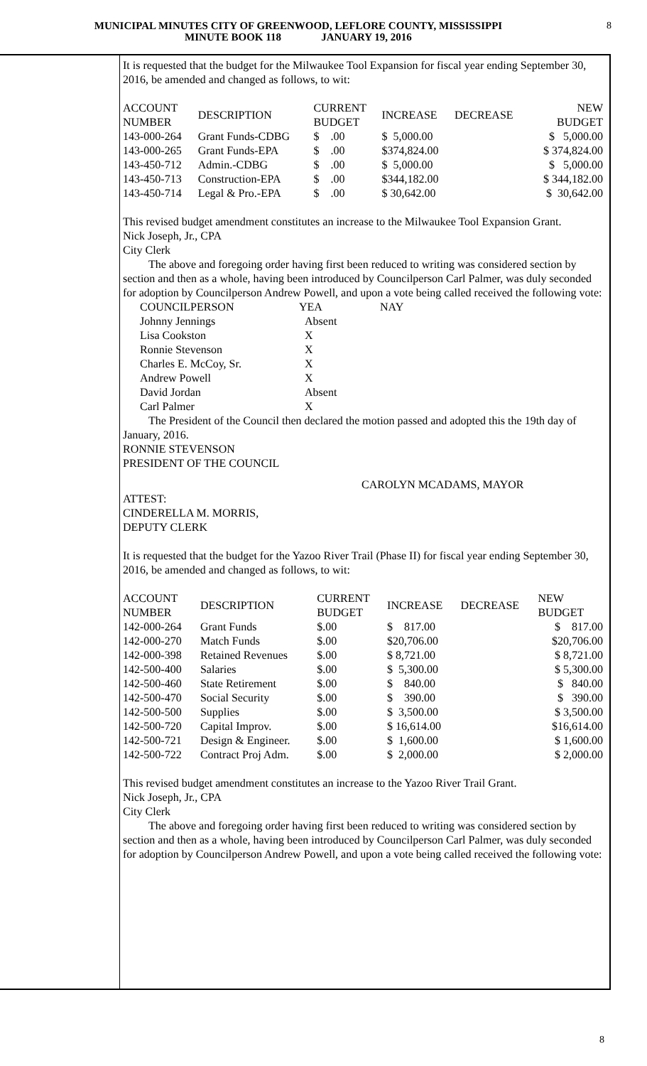MUNICIPAL MINUTES CITY OF GREENWOOD, LEFLORE COUNTY, MISSISSIPPI
MINUTE BOOK 118 JANUARY 19, 2016
8
It is requested that the budget for the Milwaukee Tool Expansion for fiscal year ending September 30, 2016, be amended and changed as follows, to wit:
| ACCOUNT NUMBER | DESCRIPTION | CURRENT BUDGET | INCREASE | DECREASE | NEW BUDGET |
| 143-000-264 | Grant Funds-CDBG | $ .00 | $ 5,000.00 | | $ 5,000.00 |
| 143-000-265 | Grant Funds-EPA | $ .00 | $374,824.00 | | $ 374,824.00 |
| 143-450-712 | Admin.-CDBG | $ .00 | $ 5,000.00 | | $ 5,000.00 |
| 143-450-713 | Construction-EPA | $ .00 | $344,182.00 | | $ 344,182.00 |
| 143-450-714 | Legal & Pro.-EPA | $ .00 | $ 30,642.00 | | $ 30,642.00 |
This revised budget amendment constitutes an increase to the Milwaukee Tool Expansion Grant.
Nick Joseph, Jr., CPA
City Clerk
The above and foregoing order having first been reduced to writing was considered section by section and then as a whole, having been introduced by Councilperson Carl Palmer, was duly seconded for adoption by Councilperson Andrew Powell, and upon a vote being called received the following vote:
| COUNCILPERSON | YEA | NAY |
| Johnny Jennings | Absent | |
| Lisa Cookston | X | |
| Ronnie Stevenson | X | |
| Charles E. McCoy, Sr. | X | |
| Andrew Powell | X | |
| David Jordan | Absent | |
| Carl Palmer | X | |
The President of the Council then declared the motion passed and adopted this the 19th day of January, 2016.
RONNIE STEVENSON
PRESIDENT OF THE COUNCIL
CAROLYN MCADAMS, MAYOR
ATTEST:
CINDERELLA M. MORRIS,
DEPUTY CLERK
It is requested that the budget for the Yazoo River Trail (Phase II) for fiscal year ending September 30, 2016, be amended and changed as follows, to wit:
| ACCOUNT NUMBER | DESCRIPTION | CURRENT BUDGET | INCREASE | DECREASE | NEW BUDGET |
| 142-000-264 | Grant Funds | $.00 | $ 817.00 | | $ 817.00 |
| 142-000-270 | Match Funds | $.00 | $20,706.00 | | $20,706.00 |
| 142-000-398 | Retained Revenues | $.00 | $ 8,721.00 | | $ 8,721.00 |
| 142-500-400 | Salaries | $.00 | $ 5,300.00 | | $ 5,300.00 |
| 142-500-460 | State Retirement | $.00 | $ 840.00 | | $ 840.00 |
| 142-500-470 | Social Security | $.00 | $ 390.00 | | $ 390.00 |
| 142-500-500 | Supplies | $.00 | $ 3,500.00 | | $ 3,500.00 |
| 142-500-720 | Capital Improv. | $.00 | $ 16,614.00 | | $16,614.00 |
| 142-500-721 | Design & Engineer. | $.00 | $ 1,600.00 | | $ 1,600.00 |
| 142-500-722 | Contract Proj Adm. | $.00 | $ 2,000.00 | | $ 2,000.00 |
This revised budget amendment constitutes an increase to the Yazoo River Trail Grant.
Nick Joseph, Jr., CPA
City Clerk
The above and foregoing order having first been reduced to writing was considered section by section and then as a whole, having been introduced by Councilperson Carl Palmer, was duly seconded for adoption by Councilperson Andrew Powell, and upon a vote being called received the following vote:
8